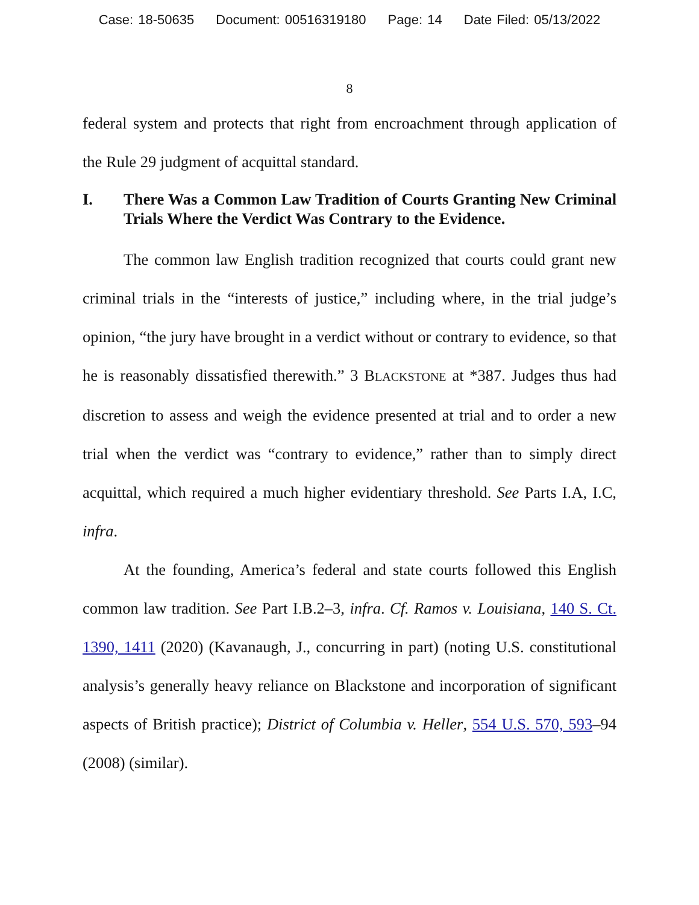Case: 18-50635 Document: 00516319180 Page: 14 Date Filed: 05/13/2022
8
federal system and protects that right from encroachment through application of the Rule 29 judgment of acquittal standard.
I. There Was a Common Law Tradition of Courts Granting New Criminal Trials Where the Verdict Was Contrary to the Evidence.
The common law English tradition recognized that courts could grant new criminal trials in the “interests of justice,” including where, in the trial judge’s opinion, “the jury have brought in a verdict without or contrary to evidence, so that he is reasonably dissatisfied therewith.” 3 BLACKSTONE at *387. Judges thus had discretion to assess and weigh the evidence presented at trial and to order a new trial when the verdict was “contrary to evidence,” rather than to simply direct acquittal, which required a much higher evidentiary threshold. See Parts I.A, I.C, infra.
At the founding, America’s federal and state courts followed this English common law tradition. See Part I.B.2–3, infra. Cf. Ramos v. Louisiana, 140 S. Ct. 1390, 1411 (2020) (Kavanaugh, J., concurring in part) (noting U.S. constitutional analysis’s generally heavy reliance on Blackstone and incorporation of significant aspects of British practice); District of Columbia v. Heller, 554 U.S. 570, 593–94 (2008) (similar).